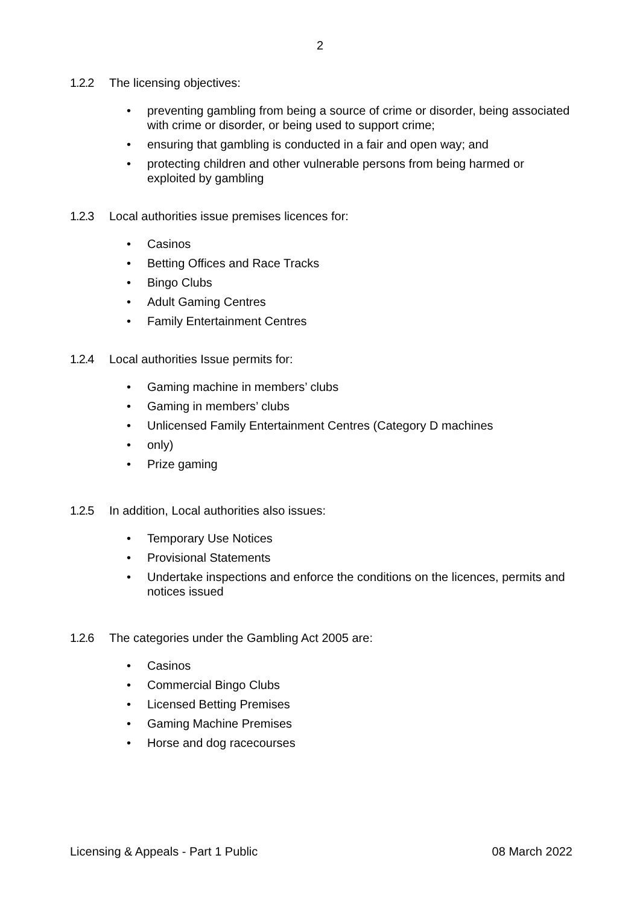2
1.2.2 The licensing objectives:
• preventing gambling from being a source of crime or disorder, being associated with crime or disorder, or being used to support crime;
• ensuring that gambling is conducted in a fair and open way; and
• protecting children and other vulnerable persons from being harmed or exploited by gambling
1.2.3 Local authorities issue premises licences for:
• Casinos
• Betting Offices and Race Tracks
• Bingo Clubs
• Adult Gaming Centres
• Family Entertainment Centres
1.2.4 Local authorities Issue permits for:
• Gaming machine in members’ clubs
• Gaming in members’ clubs
• Unlicensed Family Entertainment Centres (Category D machines
• only)
• Prize gaming
1.2.5 In addition, Local authorities also issues:
• Temporary Use Notices
• Provisional Statements
• Undertake inspections and enforce the conditions on the licences, permits and notices issued
1.2.6 The categories under the Gambling Act 2005 are:
• Casinos
• Commercial Bingo Clubs
• Licensed Betting Premises
• Gaming Machine Premises
• Horse and dog racecourses
Licensing & Appeals - Part 1 Public 08 March 2022